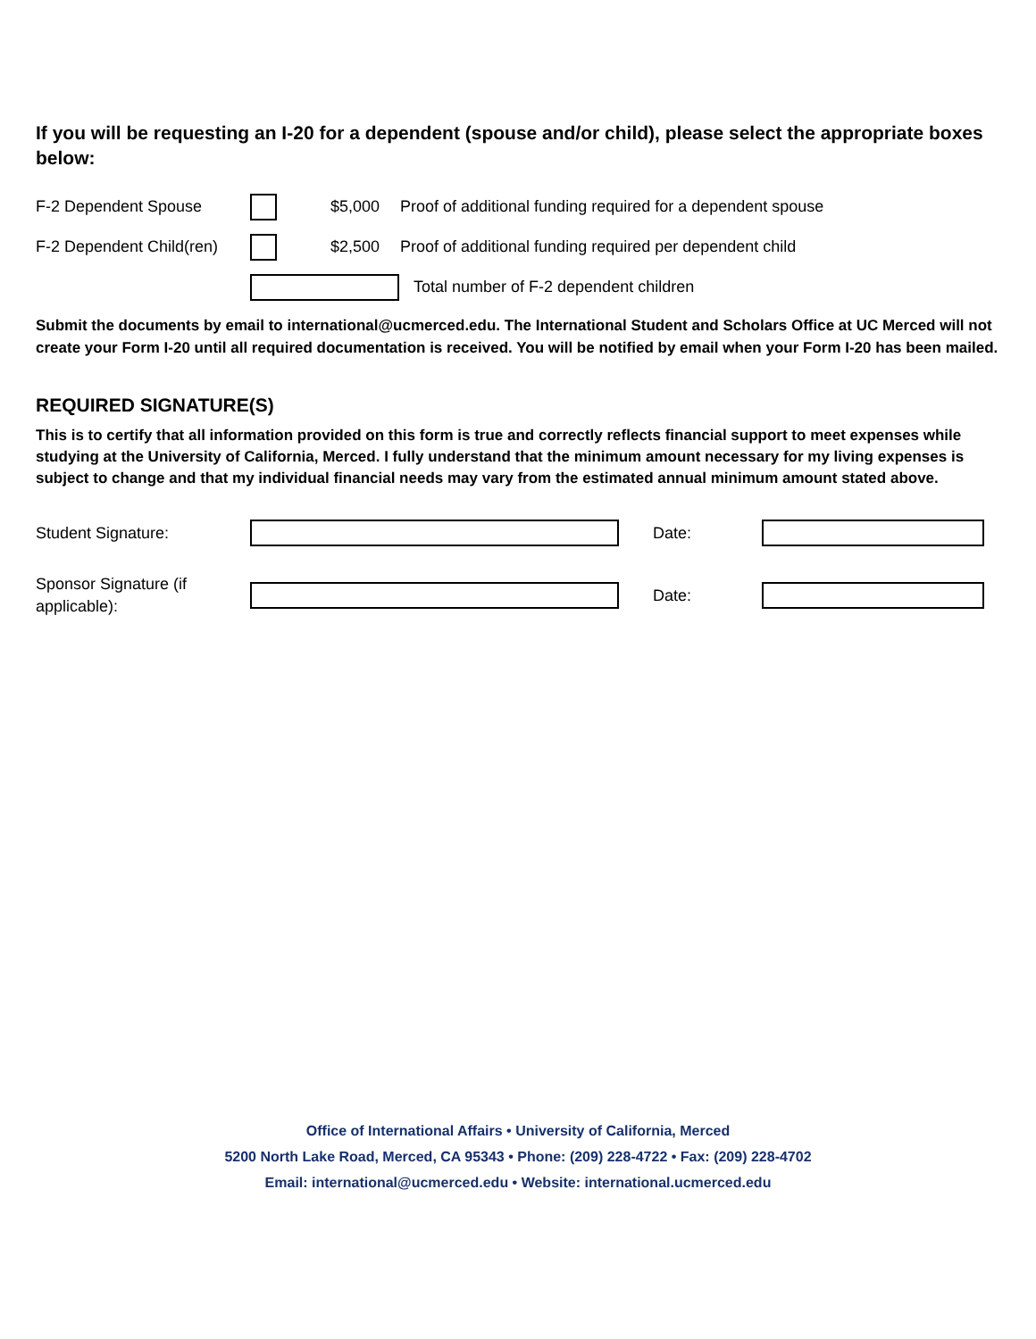If you will be requesting an I-20 for a dependent (spouse and/or child), please select the appropriate boxes below:
F-2 Dependent Spouse $5,000 Proof of additional funding required for a dependent spouse
F-2 Dependent Child(ren) $2,500 Proof of additional funding required per dependent child
Total number of F-2 dependent children
Submit the documents by email to international@ucmerced.edu. The International Student and Scholars Office at UC Merced will not create your Form I-20 until all required documentation is received. You will be notified by email when your Form I-20 has been mailed.
REQUIRED SIGNATURE(S)
This is to certify that all information provided on this form is true and correctly reflects financial support to meet expenses while studying at the University of California, Merced. I fully understand that the minimum amount necessary for my living expenses is subject to change and that my individual financial needs may vary from the estimated annual minimum amount stated above.
Student Signature: Date:
Sponsor Signature (if
applicable): Date:
Office of International Affairs • University of California, Merced
5200 North Lake Road, Merced, CA 95343 • Phone: (209) 228-4722 • Fax: (209) 228-4702
Email: international@ucmerced.edu • Website: international.ucmerced.edu